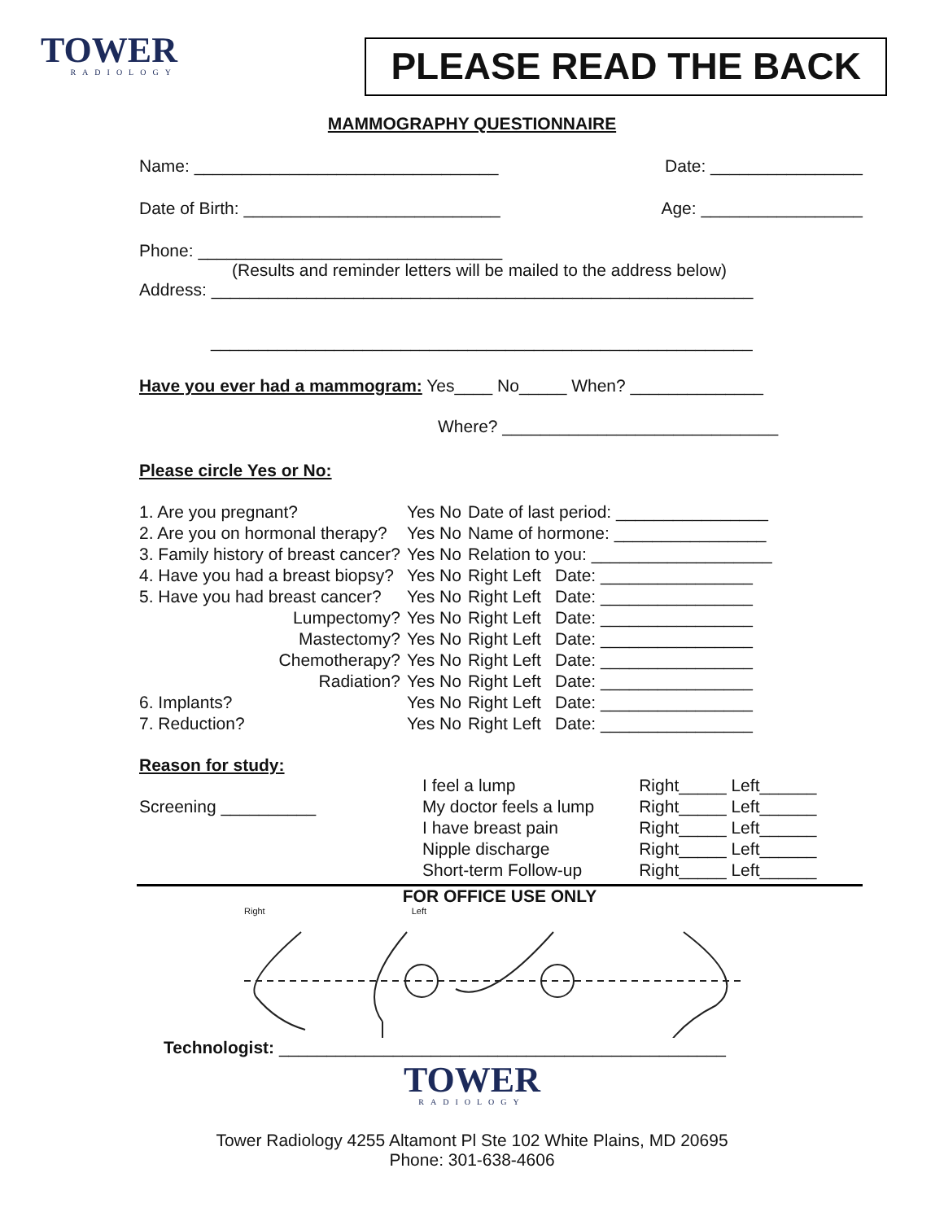TOWER
RADIOLOGY
PLEASE READ THE BACK
MAMMOGRAPHY QUESTIONNAIRE
Name: ________________________________ Date: ________________
Date of Birth: ___________________________ Age: _________________
Phone: ________________________________
(Results and reminder letters will be mailed to the address below)
Address: _________________________________________________________
_________________________________________________________
Have you ever had a mammogram: Yes____ No_____ When? ______________
Where? _____________________________
Please circle Yes or No:
| 1. Are you pregnant? | Yes No | Date of last period: ________________ | |
| 2. Are you on hormonal therapy? | Yes No | Name of hormone: ________________ | |
| 3. Family history of breast cancer? | Yes No | Relation to you: ___________________ | |
| 4. Have you had a breast biopsy? | Yes No | Right Left | Date: ________________ |
| 5. Have you had breast cancer? | Yes No | Right Left | Date: ________________ |
| Lumpectomy? | Yes No | Right Left | Date: ________________ |
| Mastectomy? | Yes No | Right Left | Date: ________________ |
| Chemotherapy? | Yes No | Right Left | Date: ________________ |
| Radiation? | Yes No | Right Left | Date: ________________ |
| 6. Implants? | Yes No | Right Left | Date: ________________ |
| 7. Reduction? | Yes No | Right Left | Date: ________________ |
Reason for study:
| | I feel a lump | Right_____ Left______ |
| Screening __________ | My doctor feels a lump | Right_____ Left______ |
| | I have breast pain | Right_____ Left______ |
| | Nipple discharge | Right_____ Left______ |
| | Short-term Follow-up | Right_____ Left______ |
FOR OFFICE USE ONLY
Right Left
Technologist: _______________________________________________
TOWER
RADIOLOGY
Tower Radiology 4255 Altamont Pl Ste 102 White Plains, MD 20695
Phone: 301-638-4606